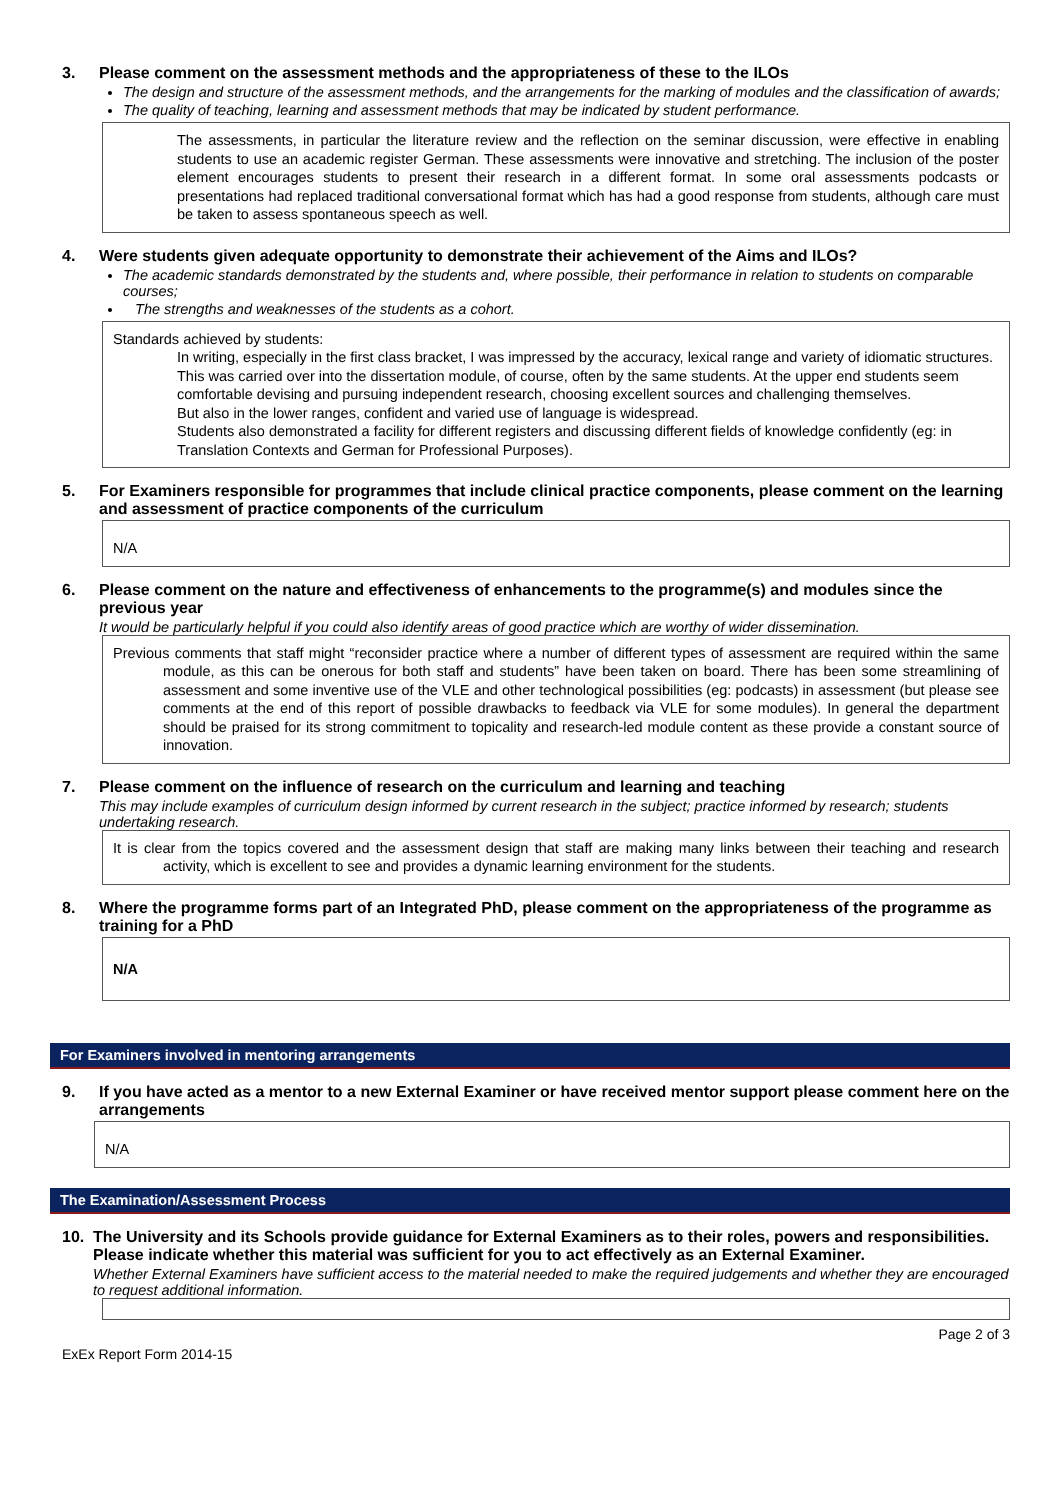3. Please comment on the assessment methods and the appropriateness of these to the ILOs
The design and structure of the assessment methods, and the arrangements for the marking of modules and the classification of awards;
The quality of teaching, learning and assessment methods that may be indicated by student performance.
The assessments, in particular the literature review and the reflection on the seminar discussion, were effective in enabling students to use an academic register German. These assessments were innovative and stretching. The inclusion of the poster element encourages students to present their research in a different format. In some oral assessments podcasts or presentations had replaced traditional conversational format which has had a good response from students, although care must be taken to assess spontaneous speech as well.
4. Were students given adequate opportunity to demonstrate their achievement of the Aims and ILOs?
The academic standards demonstrated by the students and, where possible, their performance in relation to students on comparable courses;
The strengths and weaknesses of the students as a cohort.
Standards achieved by students:
In writing, especially in the first class bracket, I was impressed by the accuracy, lexical range and variety of idiomatic structures. This was carried over into the dissertation module, of course, often by the same students. At the upper end students seem comfortable devising and pursuing independent research, choosing excellent sources and challenging themselves.
But also in the lower ranges, confident and varied use of language is widespread.
Students also demonstrated a facility for different registers and discussing different fields of knowledge confidently (eg: in Translation Contexts and German for Professional Purposes).
5. For Examiners responsible for programmes that include clinical practice components, please comment on the learning and assessment of practice components of the curriculum
N/A
6. Please comment on the nature and effectiveness of enhancements to the programme(s) and modules since the previous year
It would be particularly helpful if you could also identify areas of good practice which are worthy of wider dissemination.
Previous comments that staff might “reconsider practice where a number of different types of assessment are required within the same module, as this can be onerous for both staff and students” have been taken on board. There has been some streamlining of assessment and some inventive use of the VLE and other technological possibilities (eg: podcasts) in assessment (but please see comments at the end of this report of possible drawbacks to feedback via VLE for some modules). In general the department should be praised for its strong commitment to topicality and research-led module content as these provide a constant source of innovation.
7. Please comment on the influence of research on the curriculum and learning and teaching
This may include examples of curriculum design informed by current research in the subject; practice informed by research; students undertaking research.
It is clear from the topics covered and the assessment design that staff are making many links between their teaching and research activity, which is excellent to see and provides a dynamic learning environment for the students.
8. Where the programme forms part of an Integrated PhD, please comment on the appropriateness of the programme as training for a PhD
N/A
For Examiners involved in mentoring arrangements
9. If you have acted as a mentor to a new External Examiner or have received mentor support please comment here on the arrangements
N/A
The Examination/Assessment Process
10. The University and its Schools provide guidance for External Examiners as to their roles, powers and responsibilities. Please indicate whether this material was sufficient for you to act effectively as an External Examiner.
Whether External Examiners have sufficient access to the material needed to make the required judgements and whether they are encouraged to request additional information.
ExEx Report Form 2014-15 Page 2 of 3